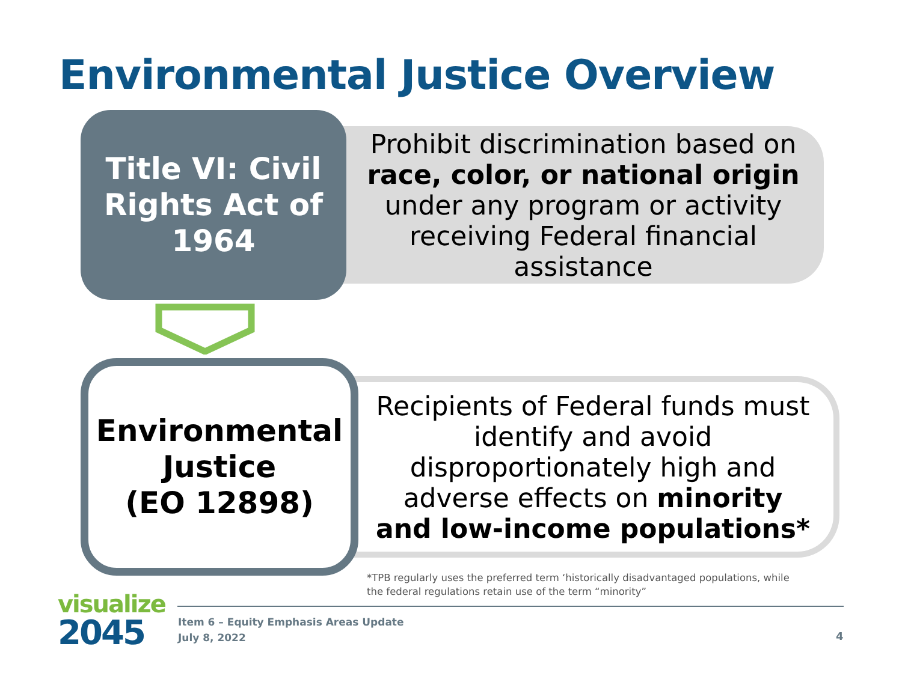Environmental Justice Overview
Title VI: Civil
Rights Act of
1964
Prohibit discrimination based on
race, color, or national origin
under any program or activity
receiving Federal financial
assistance
Environmental
Justice
(EO 12898)
Recipients of Federal funds must
identify and avoid
disproportionately high and
adverse effects on minority
and low-income populations*
*TPB regularly uses the preferred term ‘historically disadvantaged populations, while the federal regulations retain use of the term “minority”
visualize
2045
Item 6 – Equity Emphasis Areas Update
July 8, 2022
4